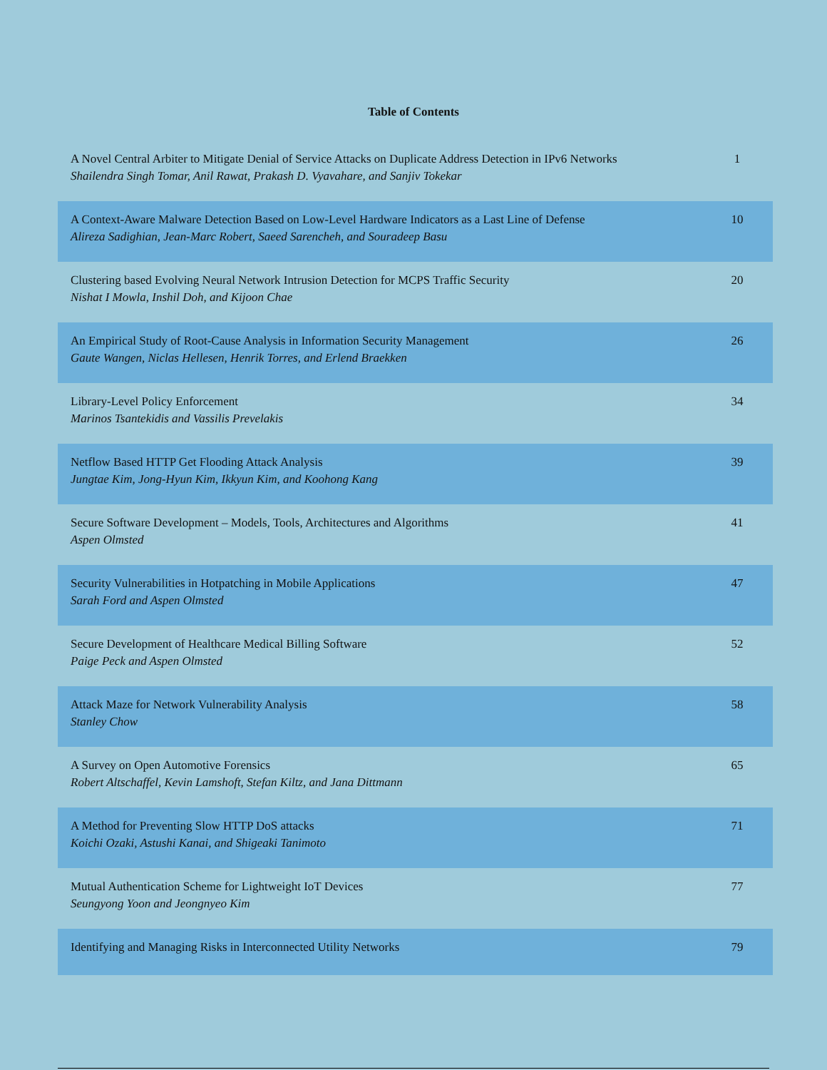Table of Contents
| A Novel Central Arbiter to Mitigate Denial of Service Attacks on Duplicate Address Detection in IPv6 Networks Shailendra Singh Tomar, Anil Rawat, Prakash D. Vyavahare, and Sanjiv Tokekar | 1 |
| A Context-Aware Malware Detection Based on Low-Level Hardware Indicators as a Last Line of Defense Alireza Sadighian, Jean-Marc Robert, Saeed Sarencheh, and Souradeep Basu | 10 |
| Clustering based Evolving Neural Network Intrusion Detection for MCPS Traffic Security Nishat I Mowla, Inshil Doh, and Kijoon Chae | 20 |
| An Empirical Study of Root-Cause Analysis in Information Security Management Gaute Wangen, Niclas Hellesen, Henrik Torres, and Erlend Braekken | 26 |
| Library-Level Policy Enforcement Marinos Tsantekidis and Vassilis Prevelakis | 34 |
| Netflow Based HTTP Get Flooding Attack Analysis Jungtae Kim, Jong-Hyun Kim, Ikkyun Kim, and Koohong Kang | 39 |
| Secure Software Development – Models, Tools, Architectures and Algorithms Aspen Olmsted | 41 |
| Security Vulnerabilities in Hotpatching in Mobile Applications Sarah Ford and Aspen Olmsted | 47 |
| Secure Development of Healthcare Medical Billing Software Paige Peck and Aspen Olmsted | 52 |
| Attack Maze for Network Vulnerability Analysis Stanley Chow | 58 |
| A Survey on Open Automotive Forensics Robert Altschaffel, Kevin Lamshoft, Stefan Kiltz, and Jana Dittmann | 65 |
| A Method for Preventing Slow HTTP DoS attacks Koichi Ozaki, Astushi Kanai, and Shigeaki Tanimoto | 71 |
| Mutual Authentication Scheme for Lightweight IoT Devices Seungyong Yoon and Jeongnyeo Kim | 77 |
| Identifying and Managing Risks in Interconnected Utility Networks | 79 |